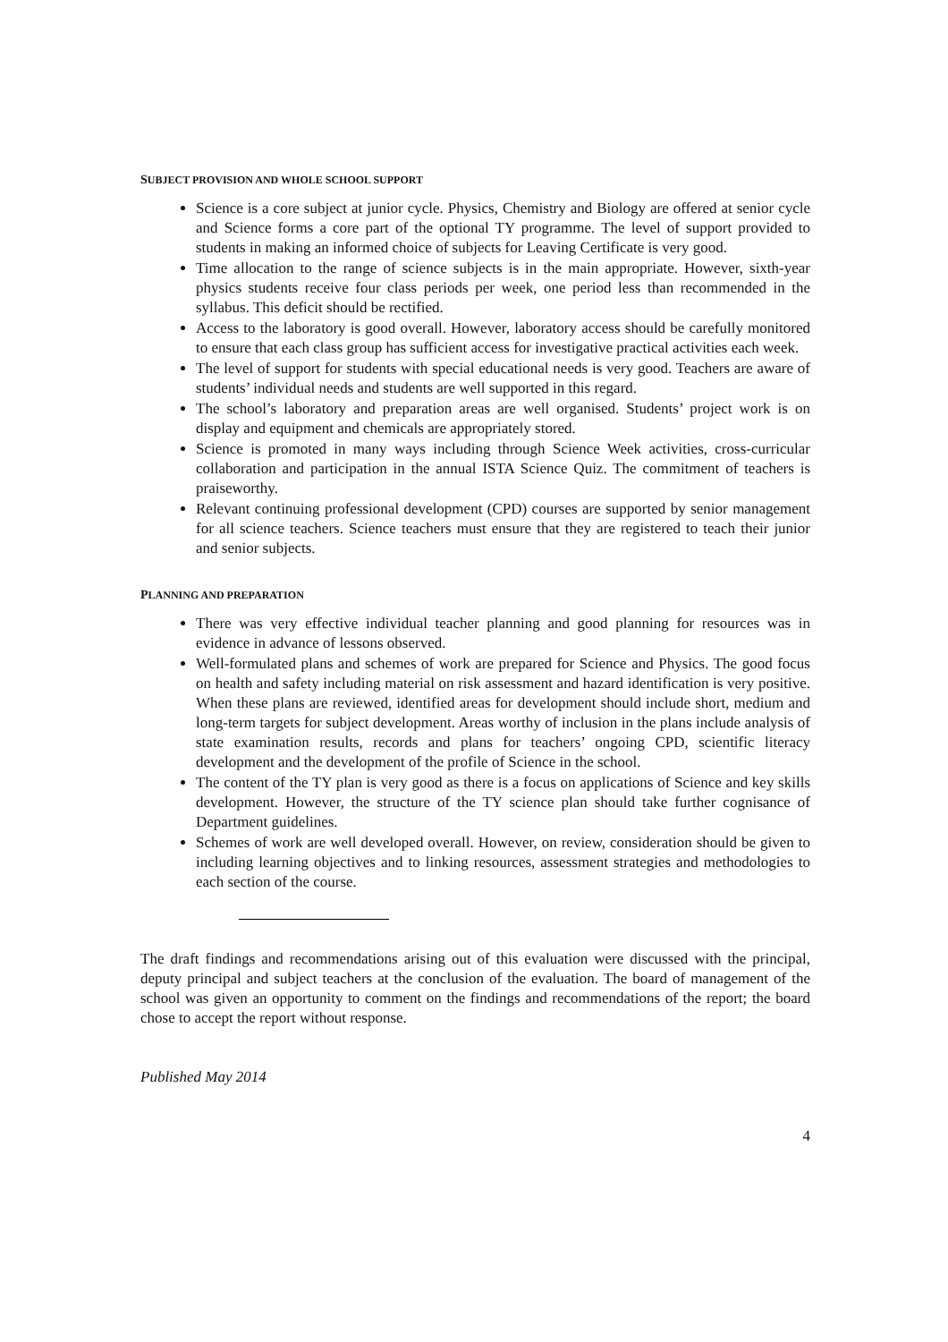SUBJECT PROVISION AND WHOLE SCHOOL SUPPORT
Science is a core subject at junior cycle. Physics, Chemistry and Biology are offered at senior cycle and Science forms a core part of the optional TY programme. The level of support provided to students in making an informed choice of subjects for Leaving Certificate is very good.
Time allocation to the range of science subjects is in the main appropriate. However, sixth-year physics students receive four class periods per week, one period less than recommended in the syllabus. This deficit should be rectified.
Access to the laboratory is good overall. However, laboratory access should be carefully monitored to ensure that each class group has sufficient access for investigative practical activities each week.
The level of support for students with special educational needs is very good. Teachers are aware of students’ individual needs and students are well supported in this regard.
The school’s laboratory and preparation areas are well organised. Students’ project work is on display and equipment and chemicals are appropriately stored.
Science is promoted in many ways including through Science Week activities, cross-curricular collaboration and participation in the annual ISTA Science Quiz. The commitment of teachers is praiseworthy.
Relevant continuing professional development (CPD) courses are supported by senior management for all science teachers. Science teachers must ensure that they are registered to teach their junior and senior subjects.
PLANNING AND PREPARATION
There was very effective individual teacher planning and good planning for resources was in evidence in advance of lessons observed.
Well-formulated plans and schemes of work are prepared for Science and Physics. The good focus on health and safety including material on risk assessment and hazard identification is very positive. When these plans are reviewed, identified areas for development should include short, medium and long-term targets for subject development. Areas worthy of inclusion in the plans include analysis of state examination results, records and plans for teachers’ ongoing CPD, scientific literacy development and the development of the profile of Science in the school.
The content of the TY plan is very good as there is a focus on applications of Science and key skills development. However, the structure of the TY science plan should take further cognisance of Department guidelines.
Schemes of work are well developed overall. However, on review, consideration should be given to including learning objectives and to linking resources, assessment strategies and methodologies to each section of the course.
The draft findings and recommendations arising out of this evaluation were discussed with the principal, deputy principal and subject teachers at the conclusion of the evaluation. The board of management of the school was given an opportunity to comment on the findings and recommendations of the report; the board chose to accept the report without response.
Published May 2014
4